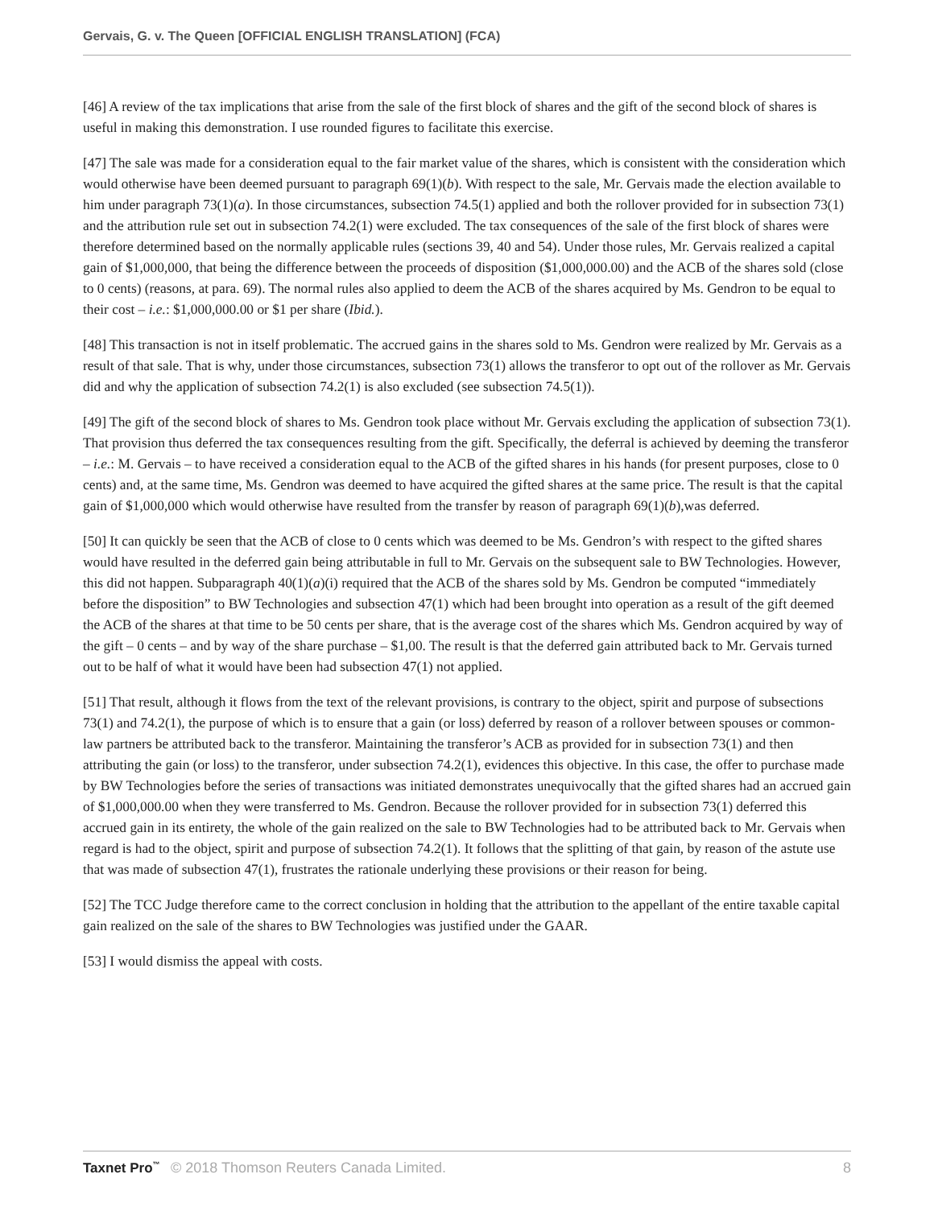Gervais, G. v. The Queen [OFFICIAL ENGLISH TRANSLATION] (FCA)
[46] A review of the tax implications that arise from the sale of the first block of shares and the gift of the second block of shares is useful in making this demonstration. I use rounded figures to facilitate this exercise.
[47] The sale was made for a consideration equal to the fair market value of the shares, which is consistent with the consideration which would otherwise have been deemed pursuant to paragraph 69(1)(b). With respect to the sale, Mr. Gervais made the election available to him under paragraph 73(1)(a). In those circumstances, subsection 74.5(1) applied and both the rollover provided for in subsection 73(1) and the attribution rule set out in subsection 74.2(1) were excluded. The tax consequences of the sale of the first block of shares were therefore determined based on the normally applicable rules (sections 39, 40 and 54). Under those rules, Mr. Gervais realized a capital gain of $1,000,000, that being the difference between the proceeds of disposition ($1,000,000.00) and the ACB of the shares sold (close to 0 cents) (reasons, at para. 69). The normal rules also applied to deem the ACB of the shares acquired by Ms. Gendron to be equal to their cost – i.e.: $1,000,000.00 or $1 per share (Ibid.).
[48] This transaction is not in itself problematic. The accrued gains in the shares sold to Ms. Gendron were realized by Mr. Gervais as a result of that sale. That is why, under those circumstances, subsection 73(1) allows the transferor to opt out of the rollover as Mr. Gervais did and why the application of subsection 74.2(1) is also excluded (see subsection 74.5(1)).
[49] The gift of the second block of shares to Ms. Gendron took place without Mr. Gervais excluding the application of subsection 73(1). That provision thus deferred the tax consequences resulting from the gift. Specifically, the deferral is achieved by deeming the transferor – i.e.: M. Gervais – to have received a consideration equal to the ACB of the gifted shares in his hands (for present purposes, close to 0 cents) and, at the same time, Ms. Gendron was deemed to have acquired the gifted shares at the same price. The result is that the capital gain of $1,000,000 which would otherwise have resulted from the transfer by reason of paragraph 69(1)(b),was deferred.
[50] It can quickly be seen that the ACB of close to 0 cents which was deemed to be Ms. Gendron’s with respect to the gifted shares would have resulted in the deferred gain being attributable in full to Mr. Gervais on the subsequent sale to BW Technologies. However, this did not happen. Subparagraph 40(1)(a)(i) required that the ACB of the shares sold by Ms. Gendron be computed “immediately before the disposition” to BW Technologies and subsection 47(1) which had been brought into operation as a result of the gift deemed the ACB of the shares at that time to be 50 cents per share, that is the average cost of the shares which Ms. Gendron acquired by way of the gift – 0 cents – and by way of the share purchase – $1,00. The result is that the deferred gain attributed back to Mr. Gervais turned out to be half of what it would have been had subsection 47(1) not applied.
[51] That result, although it flows from the text of the relevant provisions, is contrary to the object, spirit and purpose of subsections 73(1) and 74.2(1), the purpose of which is to ensure that a gain (or loss) deferred by reason of a rollover between spouses or common-law partners be attributed back to the transferor. Maintaining the transferor’s ACB as provided for in subsection 73(1) and then attributing the gain (or loss) to the transferor, under subsection 74.2(1), evidences this objective. In this case, the offer to purchase made by BW Technologies before the series of transactions was initiated demonstrates unequivocally that the gifted shares had an accrued gain of $1,000,000.00 when they were transferred to Ms. Gendron. Because the rollover provided for in subsection 73(1) deferred this accrued gain in its entirety, the whole of the gain realized on the sale to BW Technologies had to be attributed back to Mr. Gervais when regard is had to the object, spirit and purpose of subsection 74.2(1). It follows that the splitting of that gain, by reason of the astute use that was made of subsection 47(1), frustrates the rationale underlying these provisions or their reason for being.
[52] The TCC Judge therefore came to the correct conclusion in holding that the attribution to the appellant of the entire taxable capital gain realized on the sale of the shares to BW Technologies was justified under the GAAR.
[53] I would dismiss the appeal with costs.
Taxnet Pro<sup>™</sup> © 2018 Thomson Reuters Canada Limited.
8